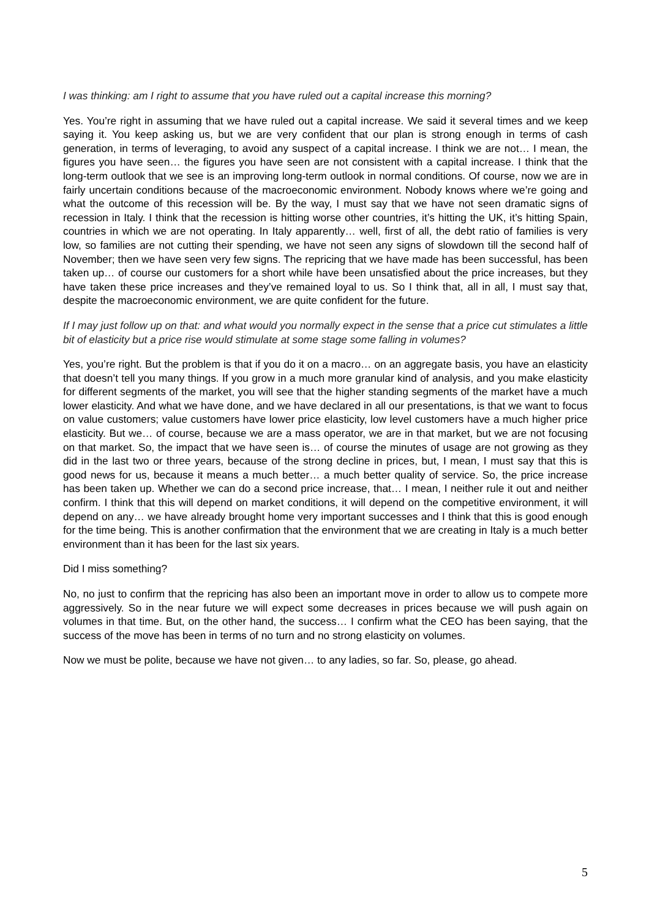I was thinking: am I right to assume that you have ruled out a capital increase this morning?
Yes. You’re right in assuming that we have ruled out a capital increase. We said it several times and we keep saying it. You keep asking us, but we are very confident that our plan is strong enough in terms of cash generation, in terms of leveraging, to avoid any suspect of a capital increase. I think we are not… I mean, the figures you have seen… the figures you have seen are not consistent with a capital increase. I think that the long-term outlook that we see is an improving long-term outlook in normal conditions. Of course, now we are in fairly uncertain conditions because of the macroeconomic environment. Nobody knows where we’re going and what the outcome of this recession will be. By the way, I must say that we have not seen dramatic signs of recession in Italy. I think that the recession is hitting worse other countries, it’s hitting the UK, it’s hitting Spain, countries in which we are not operating. In Italy apparently… well, first of all, the debt ratio of families is very low, so families are not cutting their spending, we have not seen any signs of slowdown till the second half of November; then we have seen very few signs. The repricing that we have made has been successful, has been taken up… of course our customers for a short while have been unsatisfied about the price increases, but they have taken these price increases and they’ve remained loyal to us. So I think that, all in all, I must say that, despite the macroeconomic environment, we are quite confident for the future.
If I may just follow up on that: and what would you normally expect in the sense that a price cut stimulates a little bit of elasticity but a price rise would stimulate at some stage some falling in volumes?
Yes, you’re right. But the problem is that if you do it on a macro… on an aggregate basis, you have an elasticity that doesn’t tell you many things. If you grow in a much more granular kind of analysis, and you make elasticity for different segments of the market, you will see that the higher standing segments of the market have a much lower elasticity. And what we have done, and we have declared in all our presentations, is that we want to focus on value customers; value customers have lower price elasticity, low level customers have a much higher price elasticity. But we… of course, because we are a mass operator, we are in that market, but we are not focusing on that market. So, the impact that we have seen is… of course the minutes of usage are not growing as they did in the last two or three years, because of the strong decline in prices, but, I mean, I must say that this is good news for us, because it means a much better… a much better quality of service. So, the price increase has been taken up. Whether we can do a second price increase, that… I mean, I neither rule it out and neither confirm. I think that this will depend on market conditions, it will depend on the competitive environment, it will depend on any… we have already brought home very important successes and I think that this is good enough for the time being. This is another confirmation that the environment that we are creating in Italy is a much better environment than it has been for the last six years.
Did I miss something?
No, no just to confirm that the repricing has also been an important move in order to allow us to compete more aggressively. So in the near future we will expect some decreases in prices because we will push again on volumes in that time. But, on the other hand, the success… I confirm what the CEO has been saying, that the success of the move has been in terms of no turn and no strong elasticity on volumes.
Now we must be polite, because we have not given… to any ladies, so far. So, please, go ahead.
5